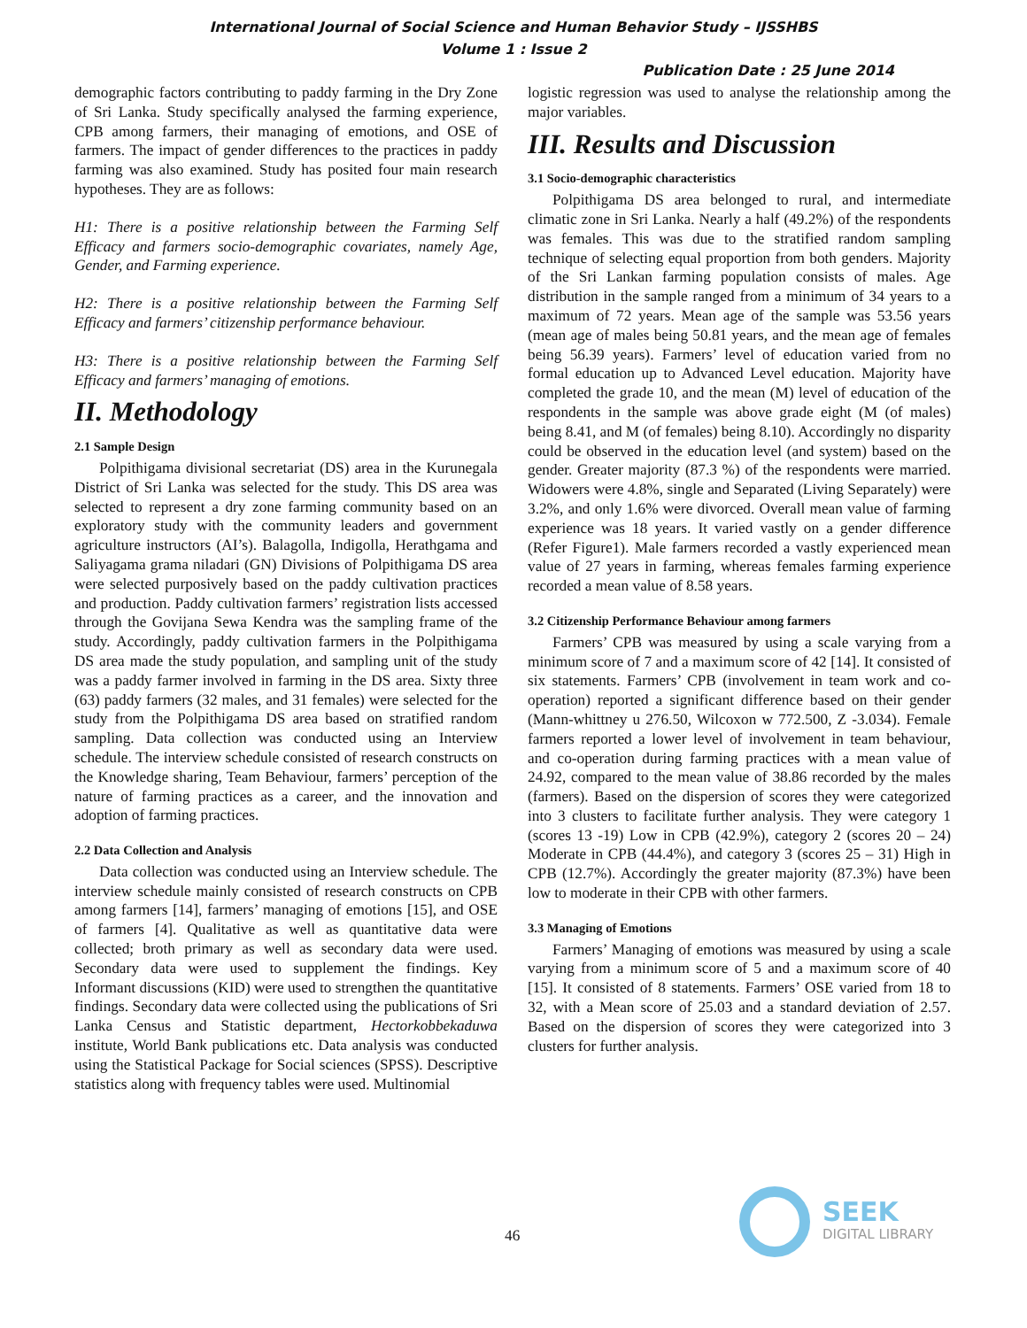International Journal of Social Science and Human Behavior Study – IJSSHBS
Volume 1 : Issue 2
Publication Date : 25 June 2014
demographic factors contributing to paddy farming in the Dry Zone of Sri Lanka. Study specifically analysed the farming experience, CPB among farmers, their managing of emotions, and OSE of farmers. The impact of gender differences to the practices in paddy farming was also examined. Study has posited four main research hypotheses. They are as follows:
H1: There is a positive relationship between the Farming Self Efficacy and farmers socio-demographic covariates, namely Age, Gender, and Farming experience.
H2: There is a positive relationship between the Farming Self Efficacy and farmers’ citizenship performance behaviour.
H3: There is a positive relationship between the Farming Self Efficacy and farmers’ managing of emotions.
II. Methodology
2.1 Sample Design
Polpithigama divisional secretariat (DS) area in the Kurunegala District of Sri Lanka was selected for the study. This DS area was selected to represent a dry zone farming community based on an exploratory study with the community leaders and government agriculture instructors (AI’s). Balagolla, Indigolla, Herathgama and Saliyagama grama niladari (GN) Divisions of Polpithigama DS area were selected purposively based on the paddy cultivation practices and production. Paddy cultivation farmers’ registration lists accessed through the Govijana Sewa Kendra was the sampling frame of the study. Accordingly, paddy cultivation farmers in the Polpithigama DS area made the study population, and sampling unit of the study was a paddy farmer involved in farming in the DS area. Sixty three (63) paddy farmers (32 males, and 31 females) were selected for the study from the Polpithigama DS area based on stratified random sampling. Data collection was conducted using an Interview schedule. The interview schedule consisted of research constructs on the Knowledge sharing, Team Behaviour, farmers’ perception of the nature of farming practices as a career, and the innovation and adoption of farming practices.
2.2 Data Collection and Analysis
Data collection was conducted using an Interview schedule. The interview schedule mainly consisted of research constructs on CPB among farmers [14], farmers’ managing of emotions [15], and OSE of farmers [4]. Qualitative as well as quantitative data were collected; broth primary as well as secondary data were used. Secondary data were used to supplement the findings. Key Informant discussions (KID) were used to strengthen the quantitative findings. Secondary data were collected using the publications of Sri Lanka Census and Statistic department, Hectorkobbekaduwa institute, World Bank publications etc. Data analysis was conducted using the Statistical Package for Social sciences (SPSS). Descriptive statistics along with frequency tables were used. Multinomial
logistic regression was used to analyse the relationship among the major variables.
III. Results and Discussion
3.1 Socio-demographic characteristics
Polpithigama DS area belonged to rural, and intermediate climatic zone in Sri Lanka. Nearly a half (49.2%) of the respondents was females. This was due to the stratified random sampling technique of selecting equal proportion from both genders. Majority of the Sri Lankan farming population consists of males. Age distribution in the sample ranged from a minimum of 34 years to a maximum of 72 years. Mean age of the sample was 53.56 years (mean age of males being 50.81 years, and the mean age of females being 56.39 years). Farmers’ level of education varied from no formal education up to Advanced Level education. Majority have completed the grade 10, and the mean (M) level of education of the respondents in the sample was above grade eight (M (of males) being 8.41, and M (of females) being 8.10). Accordingly no disparity could be observed in the education level (and system) based on the gender. Greater majority (87.3 %) of the respondents were married. Widowers were 4.8%, single and Separated (Living Separately) were 3.2%, and only 1.6% were divorced. Overall mean value of farming experience was 18 years. It varied vastly on a gender difference (Refer Figure1). Male farmers recorded a vastly experienced mean value of 27 years in farming, whereas females farming experience recorded a mean value of 8.58 years.
3.2 Citizenship Performance Behaviour among farmers
Farmers’ CPB was measured by using a scale varying from a minimum score of 7 and a maximum score of 42 [14]. It consisted of six statements. Farmers’ CPB (involvement in team work and co-operation) reported a significant difference based on their gender (Mann-whittney u 276.50, Wilcoxon w 772.500, Z -3.034). Female farmers reported a lower level of involvement in team behaviour, and co-operation during farming practices with a mean value of 24.92, compared to the mean value of 38.86 recorded by the males (farmers). Based on the dispersion of scores they were categorized into 3 clusters to facilitate further analysis. They were category 1 (scores 13 -19) Low in CPB (42.9%), category 2 (scores 20 – 24) Moderate in CPB (44.4%), and category 3 (scores 25 – 31) High in CPB (12.7%). Accordingly the greater majority (87.3%) have been low to moderate in their CPB with other farmers.
3.3 Managing of Emotions
Farmers’ Managing of emotions was measured by using a scale varying from a minimum score of 5 and a maximum score of 40 [15]. It consisted of 8 statements. Farmers’ OSE varied from 18 to 32, with a Mean score of 25.03 and a standard deviation of 2.57. Based on the dispersion of scores they were categorized into 3 clusters for further analysis.
46
SEEK
DIGITAL LIBRARY